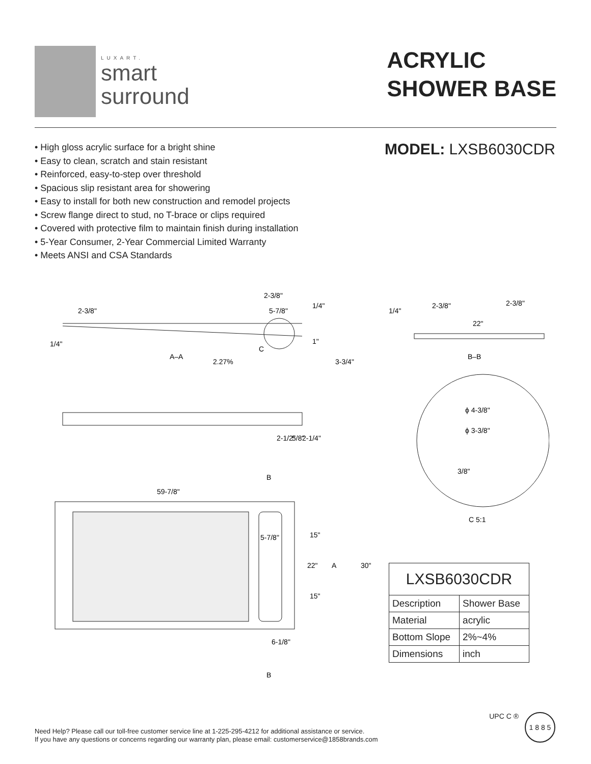LUXART.
smart
surround
ACRYLIC
SHOWER BASE
• High gloss acrylic surface for a bright shine
• Easy to clean, scratch and stain resistant
• Reinforced, easy-to-step over threshold
• Spacious slip resistant area for showering
• Easy to install for both new construction and remodel projects
• Screw flange direct to stud, no T-brace or clips required
• Covered with protective film to maintain finish during installation
• 5-Year Consumer, 2-Year Commercial Limited Warranty
• Meets ANSI and CSA Standards
MODEL: LXSB6030CDR
2-3/8"
2-3/8"
5-7/8"
1/4"
1/4"
C
A–A
2.27%
1"
3-3/4"
2-1/2"
5/8"
2-1/4"
B
59-7/8"
5-7/8"
15"
22"
A
30"
15"
6-1/8"
B
1/4"
2-3/8"
2-3/8"
22"
B–B
ϕ 4-3/8"
ϕ 3-3/8"
3/8"
C 5:1
| LXSB6030CDR | |
| Description | Shower Base |
| Material | acrylic |
| Bottom Slope | 2%~4% |
| Dimensions | inch |
Need Help? Please call our toll-free customer service line at 1-225-295-4212 for additional assistance or service.
If you have any questions or concerns regarding our warranty plan, please email: customerservice@1858brands.com
UPC C ®
1 8 8 5